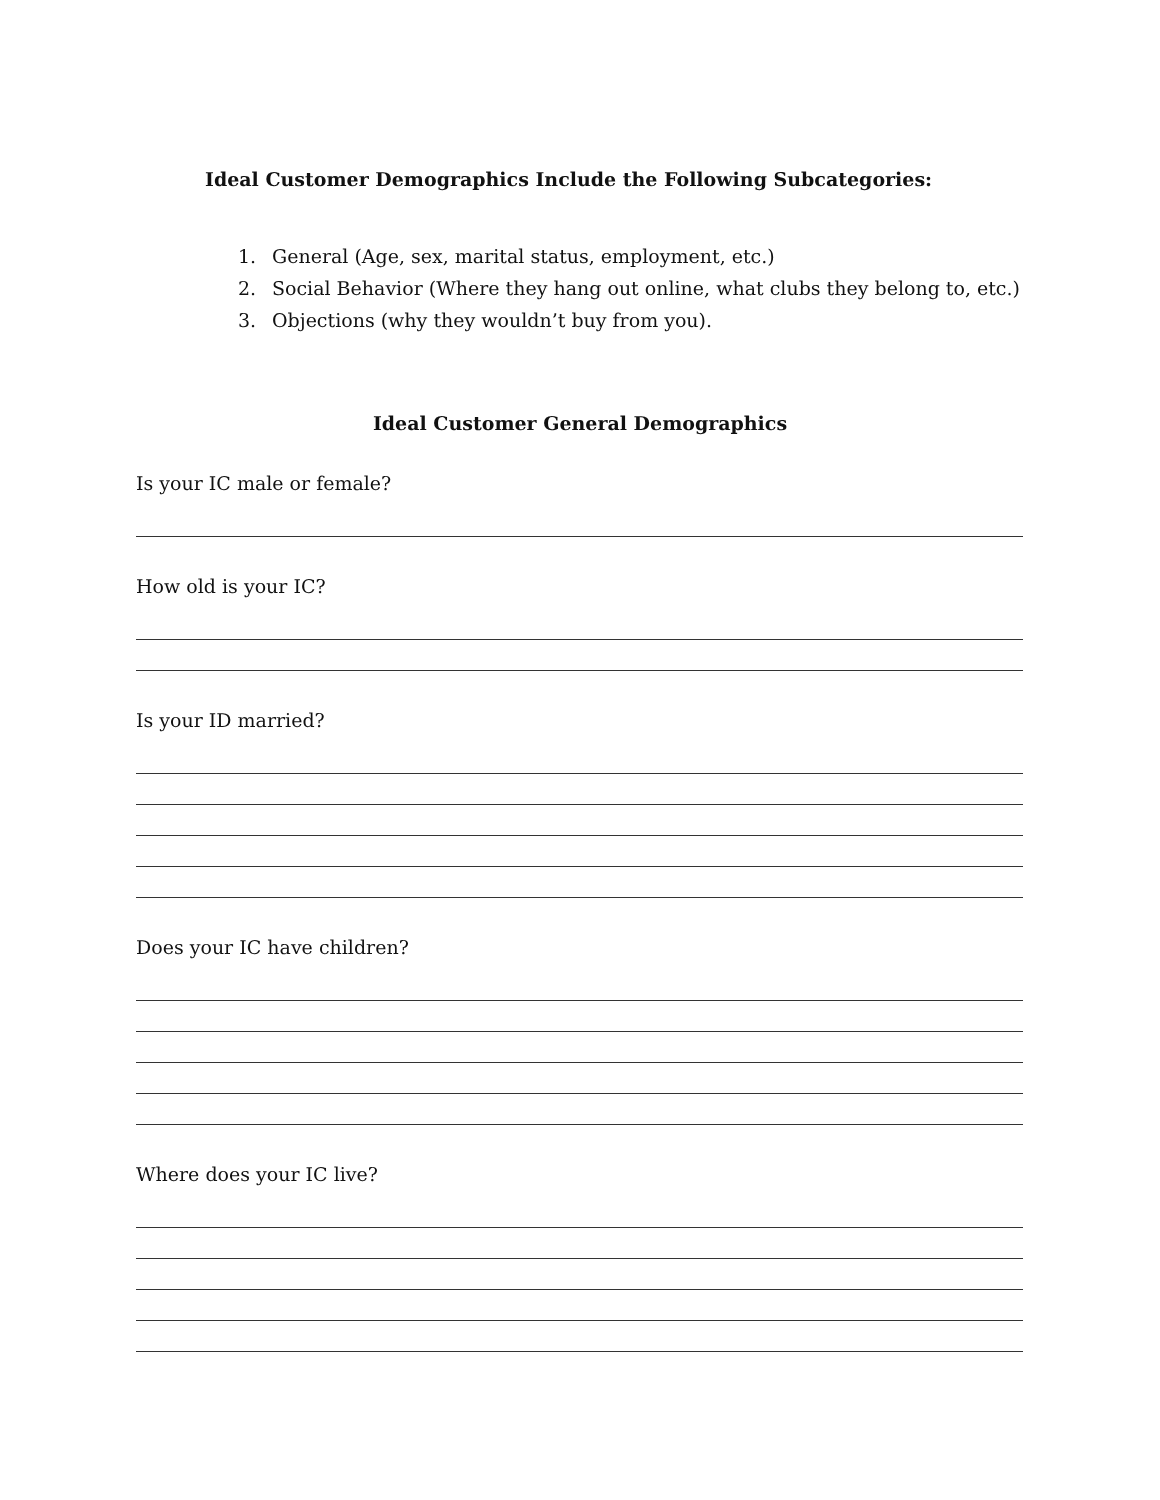Ideal Customer Demographics Include the Following Subcategories:
1. General (Age, sex, marital status, employment, etc.)
2. Social Behavior (Where they hang out online, what clubs they belong to, etc.)
3. Objections (why they wouldn’t buy from you).
Ideal Customer General Demographics
Is your IC male or female?
How old is your IC?
Is your ID married?
Does your IC have children?
Where does your IC live?